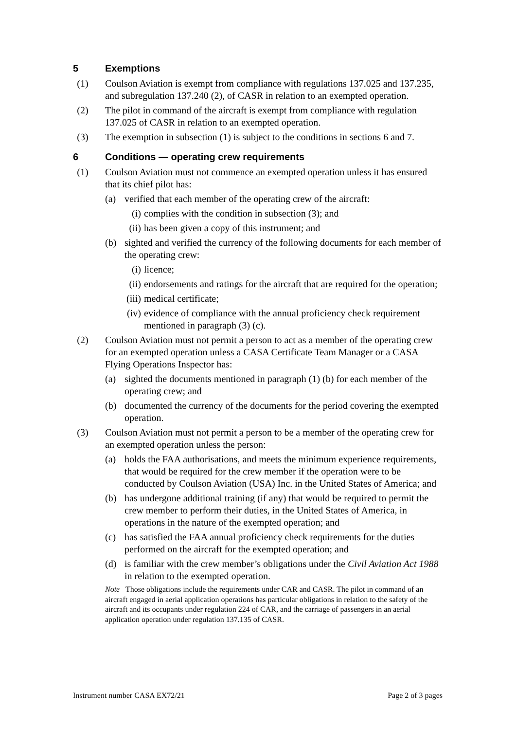5 Exemptions
(1) Coulson Aviation is exempt from compliance with regulations 137.025 and 137.235, and subregulation 137.240 (2), of CASR in relation to an exempted operation.
(2) The pilot in command of the aircraft is exempt from compliance with regulation 137.025 of CASR in relation to an exempted operation.
(3) The exemption in subsection (1) is subject to the conditions in sections 6 and 7.
6 Conditions — operating crew requirements
(1) Coulson Aviation must not commence an exempted operation unless it has ensured that its chief pilot has:
(a) verified that each member of the operating crew of the aircraft:
(i)
complies with the condition in subsection (3); and
(ii)
has been given a copy of this instrument; and
(b) sighted and verified the currency of the following documents for each member of the operating crew:
(i)
licence;
(ii)
endorsements and ratings for the aircraft that are required for the operation;
(iii)
medical certificate;
(iv)
evidence of compliance with the annual proficiency check requirement mentioned in paragraph (3) (c).
(2) Coulson Aviation must not permit a person to act as a member of the operating crew for an exempted operation unless a CASA Certificate Team Manager or a CASA Flying Operations Inspector has:
(a) sighted the documents mentioned in paragraph (1) (b) for each member of the operating crew; and
(b) documented the currency of the documents for the period covering the exempted operation.
(3) Coulson Aviation must not permit a person to be a member of the operating crew for an exempted operation unless the person:
(a) holds the FAA authorisations, and meets the minimum experience requirements, that would be required for the crew member if the operation were to be conducted by Coulson Aviation (USA) Inc. in the United States of America; and
(b) has undergone additional training (if any) that would be required to permit the crew member to perform their duties, in the United States of America, in operations in the nature of the exempted operation; and
(c) has satisfied the FAA annual proficiency check requirements for the duties performed on the aircraft for the exempted operation; and
(d) is familiar with the crew member’s obligations under the Civil Aviation Act 1988 in relation to the exempted operation.
Note Those obligations include the requirements under CAR and CASR. The pilot in command of an aircraft engaged in aerial application operations has particular obligations in relation to the safety of the aircraft and its occupants under regulation 224 of CAR, and the carriage of passengers in an aerial application operation under regulation 137.135 of CASR.
Instrument number CASA EX72/21 Page 2 of 3 pages